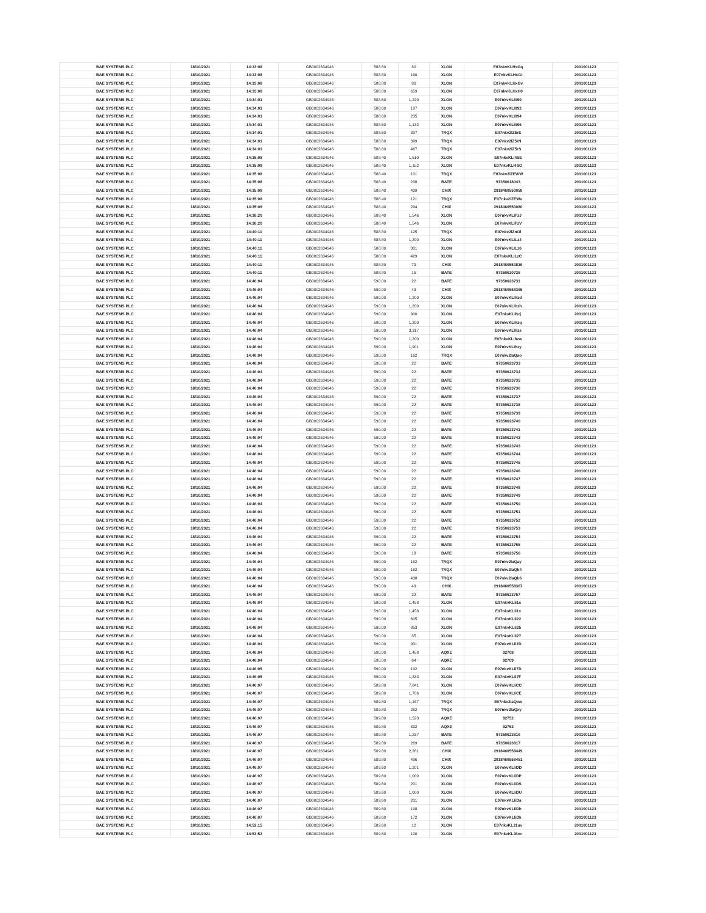| BAE SYSTEMS PLC | 18/10/2021 | 14:33:08 | GB0002634946 | 588.80 | 80 | XLON | E07nkvKLHxGq | 2001001123 |
| BAE SYSTEMS PLC | 18/10/2021 | 14:33:08 | GB0002634946 | 588.80 | 160 | XLON | E07nkvKLHxGt | 2001001123 |
| BAE SYSTEMS PLC | 18/10/2021 | 14:33:08 | GB0002634946 | 588.80 | 80 | XLON | E07nkvKLHxGv | 2001001123 |
| BAE SYSTEMS PLC | 18/10/2021 | 14:33:08 | GB0002634946 | 588.80 | 659 | XLON | E07nkvKLHxH0 | 2001001123 |
| BAE SYSTEMS PLC | 18/10/2021 | 14:34:01 | GB0002634946 | 588.60 | 1,220 | XLON | E07nkvKLI090 | 2001001123 |
| BAE SYSTEMS PLC | 18/10/2021 | 14:34:01 | GB0002634946 | 588.60 | 197 | XLON | E07nkvKLI092 | 2001001123 |
| BAE SYSTEMS PLC | 18/10/2021 | 14:34:01 | GB0002634946 | 588.60 | 235 | XLON | E07nkvKLI094 | 2001001123 |
| BAE SYSTEMS PLC | 18/10/2021 | 14:34:01 | GB0002634946 | 588.60 | 1,132 | XLON | E07nkvKLI096 | 2001001123 |
| BAE SYSTEMS PLC | 18/10/2021 | 14:34:01 | GB0002634946 | 588.60 | 397 | TRQX | E07nkv2lZ5rE | 2001001123 |
| BAE SYSTEMS PLC | 18/10/2021 | 14:34:01 | GB0002634946 | 588.60 | 399 | TRQX | E07nkv2lZ5rN | 2001001123 |
| BAE SYSTEMS PLC | 18/10/2021 | 14:34:01 | GB0002634946 | 588.60 | 467 | TRQX | E07nkv2lZ5rS | 2001001123 |
| BAE SYSTEMS PLC | 18/10/2021 | 14:35:08 | GB0002634946 | 588.40 | 1,510 | XLON | E07nkvKLI4SE | 2001001123 |
| BAE SYSTEMS PLC | 18/10/2021 | 14:35:08 | GB0002634946 | 588.40 | 1,152 | XLON | E07nkvKLI4SG | 2001001123 |
| BAE SYSTEMS PLC | 18/10/2021 | 14:35:08 | GB0002634946 | 588.40 | 101 | TRQX | E07nkv2lZEWW | 2001001123 |
| BAE SYSTEMS PLC | 18/10/2021 | 14:35:08 | GB0002634946 | 588.40 | 238 | BATE | 97350618043 | 2001001123 |
| BAE SYSTEMS PLC | 18/10/2021 | 14:35:08 | GB0002634946 | 588.40 | 439 | CHIX | 2918460550058 | 2001001123 |
| BAE SYSTEMS PLC | 18/10/2021 | 14:35:08 | GB0002634946 | 588.40 | 121 | TRQX | E07nkv2lZEWe | 2001001123 |
| BAE SYSTEMS PLC | 18/10/2021 | 14:35:09 | GB0002634946 | 588.40 | 294 | CHIX | 2918460550080 | 2001001123 |
| BAE SYSTEMS PLC | 18/10/2021 | 14:38:20 | GB0002634946 | 588.40 | 1,546 | XLON | E07nkvKLIFzJ | 2001001123 |
| BAE SYSTEMS PLC | 18/10/2021 | 14:38:20 | GB0002634946 | 588.40 | 1,546 | XLON | E07nkvKLIFzV | 2001001123 |
| BAE SYSTEMS PLC | 18/10/2021 | 14:40:11 | GB0002634946 | 588.80 | 125 | TRQX | E07nkv2lZnOl | 2001001123 |
| BAE SYSTEMS PLC | 18/10/2021 | 14:40:11 | GB0002634946 | 588.80 | 1,200 | XLON | E07nkvKLILz4 | 2001001123 |
| BAE SYSTEMS PLC | 18/10/2021 | 14:40:11 | GB0002634946 | 588.80 | 301 | XLON | E07nkvKLILz6 | 2001001123 |
| BAE SYSTEMS PLC | 18/10/2021 | 14:40:11 | GB0002634946 | 588.80 | 429 | XLON | E07nkvKLILzC | 2001001123 |
| BAE SYSTEMS PLC | 18/10/2021 | 14:40:11 | GB0002634946 | 588.80 | 73 | CHIX | 2918460553836 | 2001001123 |
| BAE SYSTEMS PLC | 18/10/2021 | 14:40:11 | GB0002634946 | 588.80 | 15 | BATE | 97350620726 | 2001001123 |
| BAE SYSTEMS PLC | 18/10/2021 | 14:46:04 | GB0002634946 | 590.00 | 22 | BATE | 97350623731 | 2001001123 |
| BAE SYSTEMS PLC | 18/10/2021 | 14:46:04 | GB0002634946 | 590.00 | 43 | CHIX | 2918460558365 | 2001001123 |
| BAE SYSTEMS PLC | 18/10/2021 | 14:46:04 | GB0002634946 | 590.00 | 1,200 | XLON | E07nkvKLIhzd | 2001001123 |
| BAE SYSTEMS PLC | 18/10/2021 | 14:46:04 | GB0002634946 | 590.00 | 1,200 | XLON | E07nkvKLIhzh | 2001001123 |
| BAE SYSTEMS PLC | 18/10/2021 | 14:46:04 | GB0002634946 | 590.00 | 900 | XLON | E07nkvKLIhzj | 2001001123 |
| BAE SYSTEMS PLC | 18/10/2021 | 14:46:04 | GB0002634946 | 590.00 | 1,200 | XLON | E07nkvKLIhzq | 2001001123 |
| BAE SYSTEMS PLC | 18/10/2021 | 14:46:04 | GB0002634946 | 590.00 | 3,317 | XLON | E07nkvKLIhzs | 2001001123 |
| BAE SYSTEMS PLC | 18/10/2021 | 14:46:04 | GB0002634946 | 590.00 | 1,200 | XLON | E07nkvKLIhzw | 2001001123 |
| BAE SYSTEMS PLC | 18/10/2021 | 14:46:04 | GB0002634946 | 590.00 | 1,901 | XLON | E07nkvKLIhzy | 2001001123 |
| BAE SYSTEMS PLC | 18/10/2021 | 14:46:04 | GB0002634946 | 590.00 | 162 | TRQX | E07nkv2laQao | 2001001123 |
| BAE SYSTEMS PLC | 18/10/2021 | 14:46:04 | GB0002634946 | 590.00 | 22 | BATE | 97350623733 | 2001001123 |
| BAE SYSTEMS PLC | 18/10/2021 | 14:46:04 | GB0002634946 | 590.00 | 22 | BATE | 97350623734 | 2001001123 |
| BAE SYSTEMS PLC | 18/10/2021 | 14:46:04 | GB0002634946 | 590.00 | 22 | BATE | 97350623735 | 2001001123 |
| BAE SYSTEMS PLC | 18/10/2021 | 14:46:04 | GB0002634946 | 590.00 | 22 | BATE | 97350623736 | 2001001123 |
| BAE SYSTEMS PLC | 18/10/2021 | 14:46:04 | GB0002634946 | 590.00 | 22 | BATE | 97350623737 | 2001001123 |
| BAE SYSTEMS PLC | 18/10/2021 | 14:46:04 | GB0002634946 | 590.00 | 22 | BATE | 97350623738 | 2001001123 |
| BAE SYSTEMS PLC | 18/10/2021 | 14:46:04 | GB0002634946 | 590.00 | 22 | BATE | 97350623739 | 2001001123 |
| BAE SYSTEMS PLC | 18/10/2021 | 14:46:04 | GB0002634946 | 590.00 | 22 | BATE | 97350623740 | 2001001123 |
| BAE SYSTEMS PLC | 18/10/2021 | 14:46:04 | GB0002634946 | 590.00 | 22 | BATE | 97350623741 | 2001001123 |
| BAE SYSTEMS PLC | 18/10/2021 | 14:46:04 | GB0002634946 | 590.00 | 22 | BATE | 97350623742 | 2001001123 |
| BAE SYSTEMS PLC | 18/10/2021 | 14:46:04 | GB0002634946 | 590.00 | 22 | BATE | 97350623743 | 2001001123 |
| BAE SYSTEMS PLC | 18/10/2021 | 14:46:04 | GB0002634946 | 590.00 | 22 | BATE | 97350623744 | 2001001123 |
| BAE SYSTEMS PLC | 18/10/2021 | 14:46:04 | GB0002634946 | 590.00 | 22 | BATE | 97350623745 | 2001001123 |
| BAE SYSTEMS PLC | 18/10/2021 | 14:46:04 | GB0002634946 | 590.00 | 22 | BATE | 97350623746 | 2001001123 |
| BAE SYSTEMS PLC | 18/10/2021 | 14:46:04 | GB0002634946 | 590.00 | 22 | BATE | 97350623747 | 2001001123 |
| BAE SYSTEMS PLC | 18/10/2021 | 14:46:04 | GB0002634946 | 590.00 | 22 | BATE | 97350623748 | 2001001123 |
| BAE SYSTEMS PLC | 18/10/2021 | 14:46:04 | GB0002634946 | 590.00 | 22 | BATE | 97350623749 | 2001001123 |
| BAE SYSTEMS PLC | 18/10/2021 | 14:46:04 | GB0002634946 | 590.00 | 22 | BATE | 97350623750 | 2001001123 |
| BAE SYSTEMS PLC | 18/10/2021 | 14:46:04 | GB0002634946 | 590.00 | 22 | BATE | 97350623751 | 2001001123 |
| BAE SYSTEMS PLC | 18/10/2021 | 14:46:04 | GB0002634946 | 590.00 | 22 | BATE | 97350623752 | 2001001123 |
| BAE SYSTEMS PLC | 18/10/2021 | 14:46:04 | GB0002634946 | 590.00 | 22 | BATE | 97350623753 | 2001001123 |
| BAE SYSTEMS PLC | 18/10/2021 | 14:46:04 | GB0002634946 | 590.00 | 22 | BATE | 97350623754 | 2001001123 |
| BAE SYSTEMS PLC | 18/10/2021 | 14:46:04 | GB0002634946 | 590.00 | 22 | BATE | 97350623755 | 2001001123 |
| BAE SYSTEMS PLC | 18/10/2021 | 14:46:04 | GB0002634946 | 590.00 | 18 | BATE | 97350623756 | 2001001123 |
| BAE SYSTEMS PLC | 18/10/2021 | 14:46:04 | GB0002634946 | 590.00 | 162 | TRQX | E07nkv2laQay | 2001001123 |
| BAE SYSTEMS PLC | 18/10/2021 | 14:46:04 | GB0002634946 | 590.00 | 162 | TRQX | E07nkv2laQb4 | 2001001123 |
| BAE SYSTEMS PLC | 18/10/2021 | 14:46:04 | GB0002634946 | 590.00 | 438 | TRQX | E07nkv2laQb6 | 2001001123 |
| BAE SYSTEMS PLC | 18/10/2021 | 14:46:04 | GB0002634946 | 590.00 | 43 | CHIX | 2918460558367 | 2001001123 |
| BAE SYSTEMS PLC | 18/10/2021 | 14:46:04 | GB0002634946 | 590.00 | 22 | BATE | 97350623757 | 2001001123 |
| BAE SYSTEMS PLC | 18/10/2021 | 14:46:04 | GB0002634946 | 590.00 | 1,458 | XLON | E07nkvKLIi1s | 2001001123 |
| BAE SYSTEMS PLC | 18/10/2021 | 14:46:04 | GB0002634946 | 590.00 | 1,458 | XLON | E07nkvKLIi1x | 2001001123 |
| BAE SYSTEMS PLC | 18/10/2021 | 14:46:04 | GB0002634946 | 590.00 | 605 | XLON | E07nkvKLIi22 | 2001001123 |
| BAE SYSTEMS PLC | 18/10/2021 | 14:46:04 | GB0002634946 | 590.00 | 853 | XLON | E07nkvKLIi25 | 2001001123 |
| BAE SYSTEMS PLC | 18/10/2021 | 14:46:04 | GB0002634946 | 590.00 | 35 | XLON | E07nkvKLIi27 | 2001001123 |
| BAE SYSTEMS PLC | 18/10/2021 | 14:46:04 | GB0002634946 | 590.00 | 931 | XLON | E07nkvKLIi2D | 2001001123 |
| BAE SYSTEMS PLC | 18/10/2021 | 14:46:04 | GB0002634946 | 590.00 | 1,458 | AQXE | 92708 | 2001001123 |
| BAE SYSTEMS PLC | 18/10/2021 | 14:46:04 | GB0002634946 | 590.00 | 64 | AQXE | 92709 | 2001001123 |
| BAE SYSTEMS PLC | 18/10/2021 | 14:46:05 | GB0002634946 | 590.00 | 192 | XLON | E07nkvKLIi7D | 2001001123 |
| BAE SYSTEMS PLC | 18/10/2021 | 14:46:05 | GB0002634946 | 590.00 | 1,333 | XLON | E07nkvKLIi7F | 2001001123 |
| BAE SYSTEMS PLC | 18/10/2021 | 14:46:07 | GB0002634946 | 589.80 | 7,841 | XLON | E07nkvKLIiCC | 2001001123 |
| BAE SYSTEMS PLC | 18/10/2021 | 14:46:07 | GB0002634946 | 589.80 | 1,706 | XLON | E07nkvKLIiCE | 2001001123 |
| BAE SYSTEMS PLC | 18/10/2021 | 14:46:07 | GB0002634946 | 589.80 | 1,157 | TRQX | E07nkv2laQxw | 2001001123 |
| BAE SYSTEMS PLC | 18/10/2021 | 14:46:07 | GB0002634946 | 589.80 | 252 | TRQX | E07nkv2laQxy | 2001001123 |
| BAE SYSTEMS PLC | 18/10/2021 | 14:46:07 | GB0002634946 | 589.80 | 1,523 | AQXE | 92752 | 2001001123 |
| BAE SYSTEMS PLC | 18/10/2021 | 14:46:07 | GB0002634946 | 589.80 | 332 | AQXE | 92753 | 2001001123 |
| BAE SYSTEMS PLC | 18/10/2021 | 14:46:07 | GB0002634946 | 589.80 | 1,237 | BATE | 97350623816 | 2001001123 |
| BAE SYSTEMS PLC | 18/10/2021 | 14:46:07 | GB0002634946 | 589.80 | 269 | BATE | 97350623817 | 2001001123 |
| BAE SYSTEMS PLC | 18/10/2021 | 14:46:07 | GB0002634946 | 589.80 | 2,281 | CHIX | 2918460558449 | 2001001123 |
| BAE SYSTEMS PLC | 18/10/2021 | 14:46:07 | GB0002634946 | 589.80 | 496 | CHIX | 2918460558451 | 2001001123 |
| BAE SYSTEMS PLC | 18/10/2021 | 14:46:07 | GB0002634946 | 589.60 | 1,201 | XLON | E07nkvKLIiDD | 2001001123 |
| BAE SYSTEMS PLC | 18/10/2021 | 14:46:07 | GB0002634946 | 589.60 | 1,000 | XLON | E07nkvKLIiDP | 2001001123 |
| BAE SYSTEMS PLC | 18/10/2021 | 14:46:07 | GB0002634946 | 589.60 | 201 | XLON | E07nkvKLIiDS | 2001001123 |
| BAE SYSTEMS PLC | 18/10/2021 | 14:46:07 | GB0002634946 | 589.60 | 1,000 | XLON | E07nkvKLIiDU | 2001001123 |
| BAE SYSTEMS PLC | 18/10/2021 | 14:46:07 | GB0002634946 | 589.60 | 201 | XLON | E07nkvKLIiDa | 2001001123 |
| BAE SYSTEMS PLC | 18/10/2021 | 14:46:07 | GB0002634946 | 589.60 | 198 | XLON | E07nkvKLIiDh | 2001001123 |
| BAE SYSTEMS PLC | 18/10/2021 | 14:46:07 | GB0002634946 | 589.60 | 172 | XLON | E07nkvKLIiDk | 2001001123 |
| BAE SYSTEMS PLC | 18/10/2021 | 14:52:15 | GB0002634946 | 589.60 | 12 | XLON | E07nkvKLJ1uv | 2001001123 |
| BAE SYSTEMS PLC | 18/10/2021 | 14:53:52 | GB0002634946 | 589.60 | 100 | XLON | E07nkvKLJ6xc | 2001001123 |